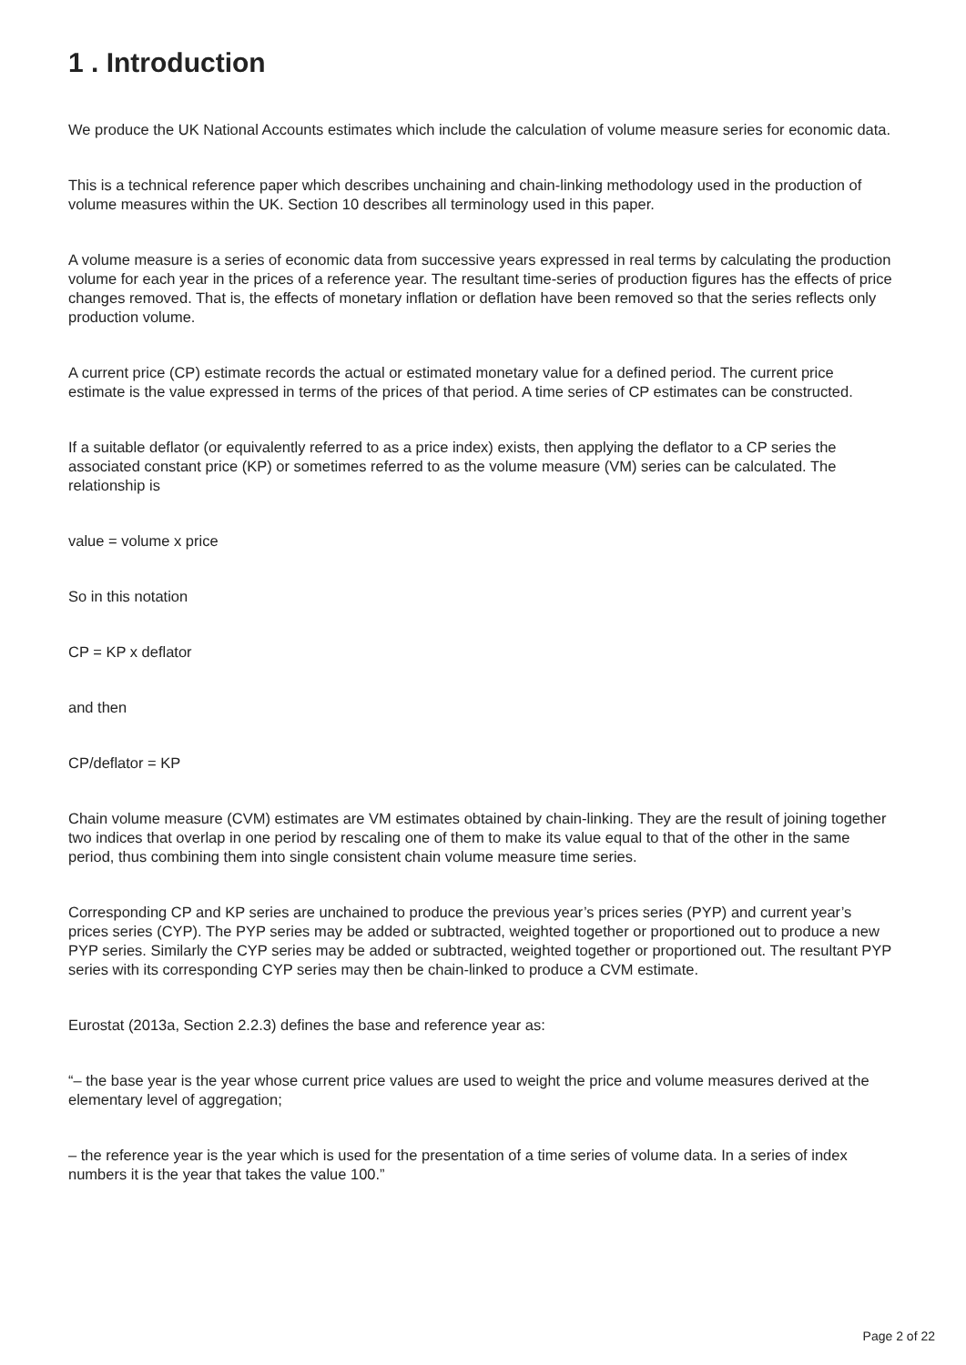1 . Introduction
We produce the UK National Accounts estimates which include the calculation of volume measure series for economic data.
This is a technical reference paper which describes unchaining and chain-linking methodology used in the production of volume measures within the UK. Section 10 describes all terminology used in this paper.
A volume measure is a series of economic data from successive years expressed in real terms by calculating the production volume for each year in the prices of a reference year. The resultant time-series of production figures has the effects of price changes removed. That is, the effects of monetary inflation or deflation have been removed so that the series reflects only production volume.
A current price (CP) estimate records the actual or estimated monetary value for a defined period. The current price estimate is the value expressed in terms of the prices of that period. A time series of CP estimates can be constructed.
If a suitable deflator (or equivalently referred to as a price index) exists, then applying the deflator to a CP series the associated constant price (KP) or sometimes referred to as the volume measure (VM) series can be calculated. The relationship is
value = volume x price
So in this notation
CP = KP x deflator
and then
CP/deflator = KP
Chain volume measure (CVM) estimates are VM estimates obtained by chain-linking. They are the result of joining together two indices that overlap in one period by rescaling one of them to make its value equal to that of the other in the same period, thus combining them into single consistent chain volume measure time series.
Corresponding CP and KP series are unchained to produce the previous year’s prices series (PYP) and current year’s prices series (CYP). The PYP series may be added or subtracted, weighted together or proportioned out to produce a new PYP series. Similarly the CYP series may be added or subtracted, weighted together or proportioned out. The resultant PYP series with its corresponding CYP series may then be chain-linked to produce a CVM estimate.
Eurostat (2013a, Section 2.2.3) defines the base and reference year as:
“– the base year is the year whose current price values are used to weight the price and volume measures derived at the elementary level of aggregation;
– the reference year is the year which is used for the presentation of a time series of volume data. In a series of index numbers it is the year that takes the value 100.”
Page 2 of 22